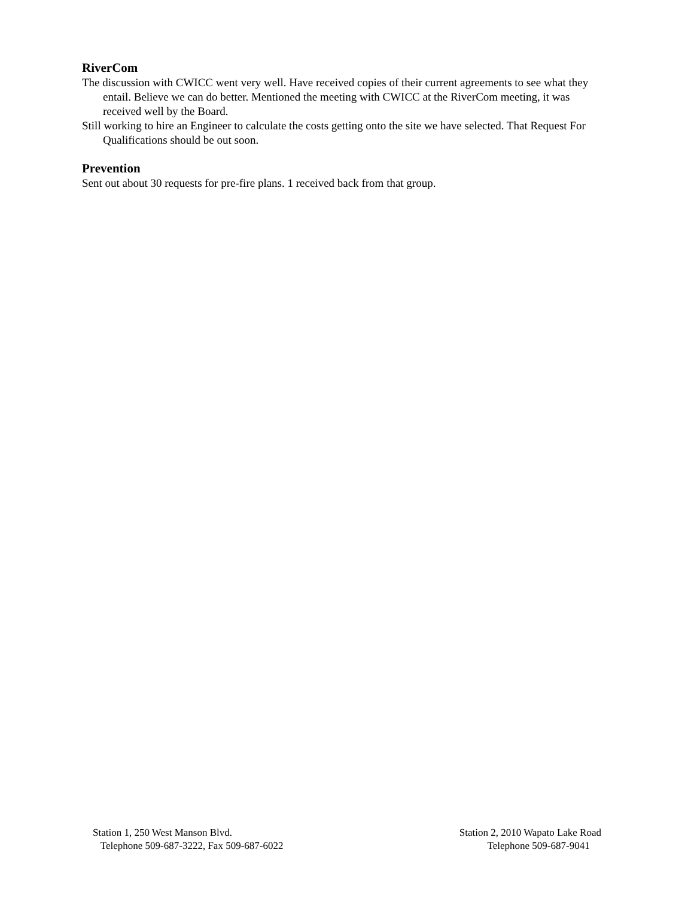RiverCom
The discussion with CWICC went very well. Have received copies of their current agreements to see what they entail. Believe we can do better. Mentioned the meeting with CWICC at the RiverCom meeting, it was received well by the Board.
Still working to hire an Engineer to calculate the costs getting onto the site we have selected. That Request For Qualifications should be out soon.
Prevention
Sent out about 30 requests for pre-fire plans. 1 received back from that group.
Station 1, 250 West Manson Blvd.
Telephone 509-687-3222, Fax 509-687-6022
Station 2, 2010 Wapato Lake Road
Telephone 509-687-9041